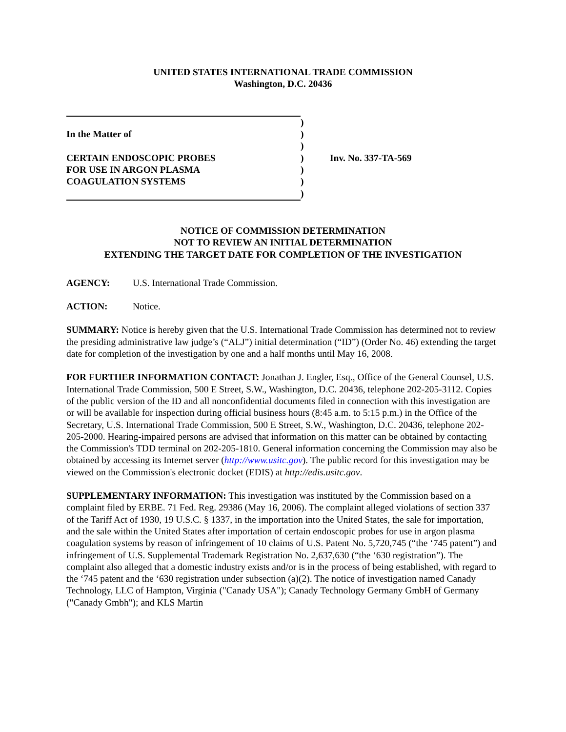UNITED STATES INTERNATIONAL TRADE COMMISSION
Washington, D.C. 20436
)
In the Matter of
)
)
CERTAIN ENDOSCOPIC PROBES
)
Inv. No. 337-TA-569
FOR USE IN ARGON PLASMA
)
COAGULATION SYSTEMS
)
)
NOTICE OF COMMISSION DETERMINATION
NOT TO REVIEW AN INITIAL DETERMINATION
EXTENDING THE TARGET DATE FOR COMPLETION OF THE INVESTIGATION
AGENCY: U.S. International Trade Commission.
ACTION: Notice.
SUMMARY: Notice is hereby given that the U.S. International Trade Commission has determined not to review the presiding administrative law judge’s (“ALJ”) initial determination (“ID”) (Order No. 46) extending the target date for completion of the investigation by one and a half months until May 16, 2008.
FOR FURTHER INFORMATION CONTACT: Jonathan J. Engler, Esq., Office of the General Counsel, U.S. International Trade Commission, 500 E Street, S.W., Washington, D.C. 20436, telephone 202-205-3112. Copies of the public version of the ID and all nonconfidential documents filed in connection with this investigation are or will be available for inspection during official business hours (8:45 a.m. to 5:15 p.m.) in the Office of the Secretary, U.S. International Trade Commission, 500 E Street, S.W., Washington, D.C. 20436, telephone 202-205-2000. Hearing-impaired persons are advised that information on this matter can be obtained by contacting the Commission's TDD terminal on 202-205-1810. General information concerning the Commission may also be obtained by accessing its Internet server (http://www.usitc.gov). The public record for this investigation may be viewed on the Commission's electronic docket (EDIS) at http://edis.usitc.gov.
SUPPLEMENTARY INFORMATION: This investigation was instituted by the Commission based on a complaint filed by ERBE. 71 Fed. Reg. 29386 (May 16, 2006). The complaint alleged violations of section 337 of the Tariff Act of 1930, 19 U.S.C. § 1337, in the importation into the United States, the sale for importation, and the sale within the United States after importation of certain endoscopic probes for use in argon plasma coagulation systems by reason of infringement of 10 claims of U.S. Patent No. 5,720,745 (“the ‘745 patent”) and infringement of U.S. Supplemental Trademark Registration No. 2,637,630 (“the ‘630 registration”). The complaint also alleged that a domestic industry exists and/or is in the process of being established, with regard to the ‘745 patent and the ‘630 registration under subsection (a)(2). The notice of investigation named Canady Technology, LLC of Hampton, Virginia ("Canady USA"); Canady Technology Germany GmbH of Germany ("Canady Gmbh"); and KLS Martin